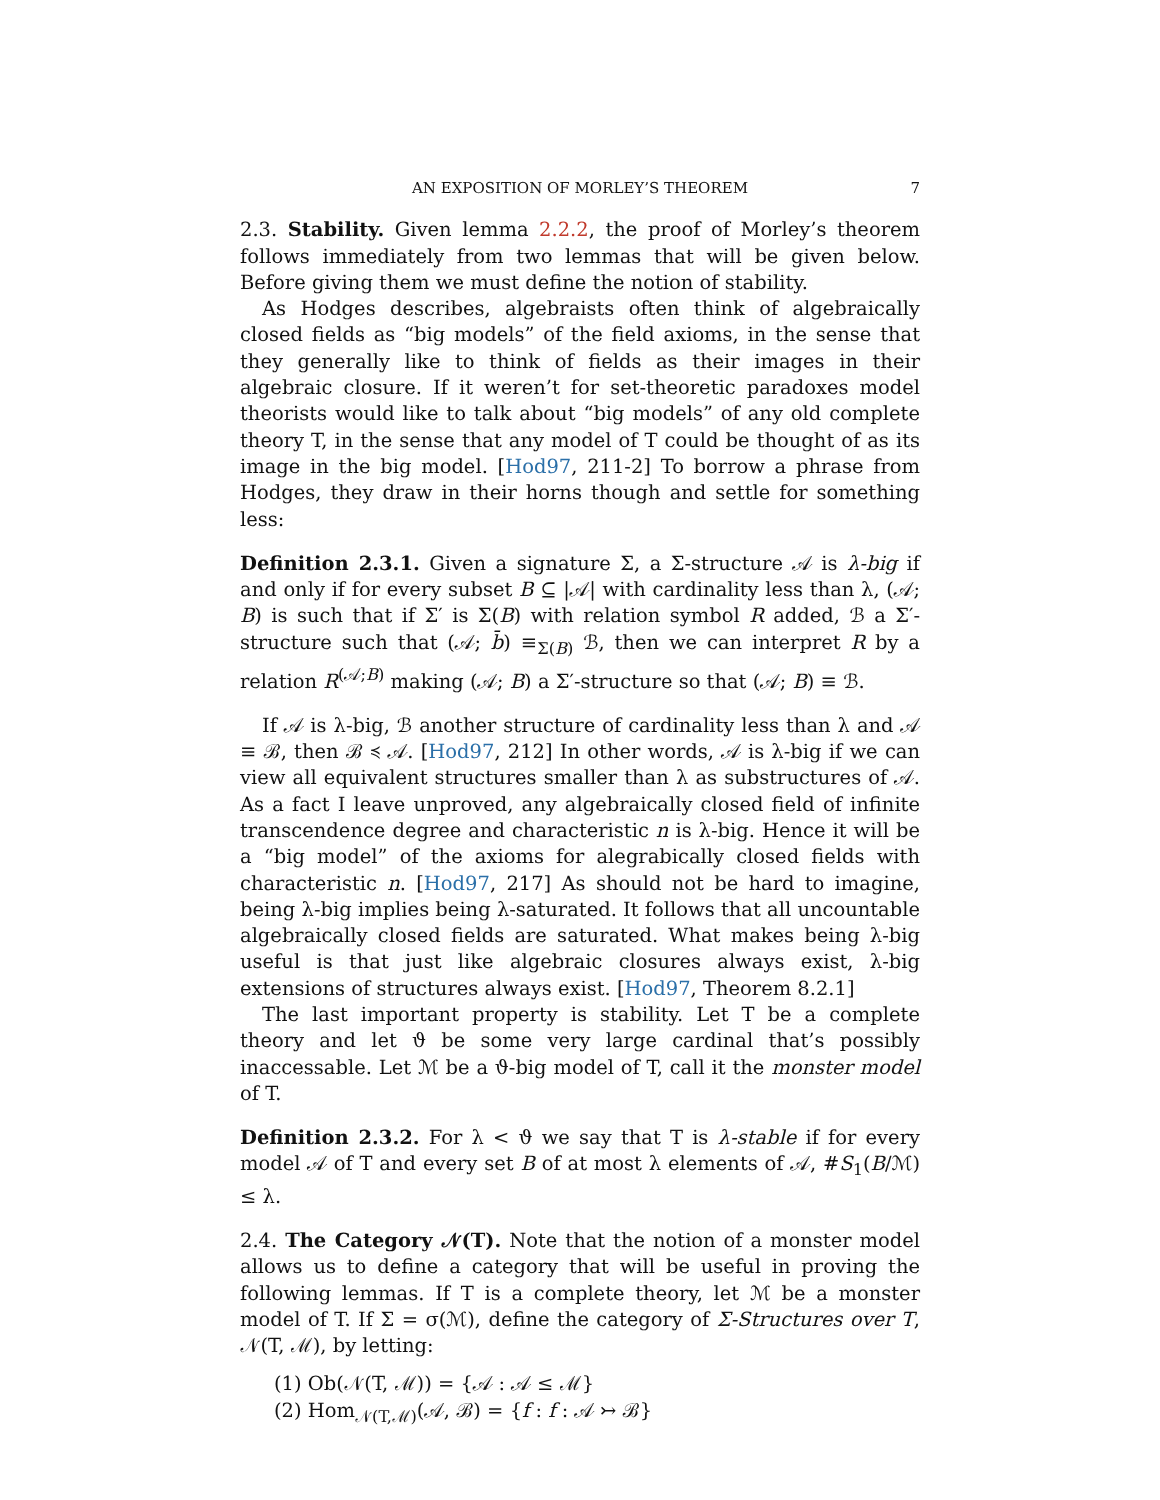AN EXPOSITION OF MORLEY’S THEOREM 7
2.3. Stability. Given lemma 2.2.2, the proof of Morley’s theorem follows immediately from two lemmas that will be given below. Before giving them we must define the notion of stability.
As Hodges describes, algebraists often think of algebraically closed fields as “big models” of the field axioms, in the sense that they generally like to think of fields as their images in their algebraic closure. If it weren’t for set-theoretic paradoxes model theorists would like to talk about “big models” of any old complete theory T, in the sense that any model of T could be thought of as its image in the big model. [Hod97, 211-2] To borrow a phrase from Hodges, they draw in their horns though and settle for something less:
Definition 2.3.1. Given a signature Σ, a Σ-structure 𝒜 is λ-big if and only if for every subset B ⊆ |𝒜| with cardinality less than λ, (𝒜; B) is such that if Σ′ is Σ(B) with relation symbol R added, ℬ a Σ′-structure such that (𝒜; b̄) ≡<sub>Σ(B)</sub> ℬ, then we can interpret R by a relation R<sup>(𝒜;B)</sup> making (𝒜; B) a Σ′-structure so that (𝒜; B) ≡ ℬ.
If 𝒜 is λ-big, ℬ another structure of cardinality less than λ and 𝒜 ≡ ℬ, then ℬ ≼ 𝒜. [Hod97, 212] In other words, 𝒜 is λ-big if we can view all equivalent structures smaller than λ as substructures of 𝒜. As a fact I leave unproved, any algebraically closed field of infinite transcendence degree and characteristic n is λ-big. Hence it will be a “big model” of the axioms for alegrabically closed fields with characteristic n. [Hod97, 217] As should not be hard to imagine, being λ-big implies being λ-saturated. It follows that all uncountable algebraically closed fields are saturated. What makes being λ-big useful is that just like algebraic closures always exist, λ-big extensions of structures always exist. [Hod97, Theorem 8.2.1]
The last important property is stability. Let T be a complete theory and let ϑ be some very large cardinal that’s possibly inaccessable. Let ℳ be a ϑ-big model of T, call it the monster model of T.
Definition 2.3.2. For λ < ϑ we say that T is λ-stable if for every model 𝒜 of T and every set B of at most λ elements of 𝒜, #S<sub>1</sub>(B/ℳ) ≤ λ.
2.4. The Category 𝒩(T). Note that the notion of a monster model allows us to define a category that will be useful in proving the following lemmas. If T is a complete theory, let ℳ be a monster model of T. If Σ = σ(ℳ), define the category of Σ-Structures over T, 𝒩(T, ℳ), by letting:
(1) Ob(𝒩(T, ℳ)) = {𝒜 : 𝒜 ≤ ℳ}
(2) Hom<sub>𝒩(T,ℳ)</sub>(𝒜, ℬ) = {f : f : 𝒜 ↣ ℬ}